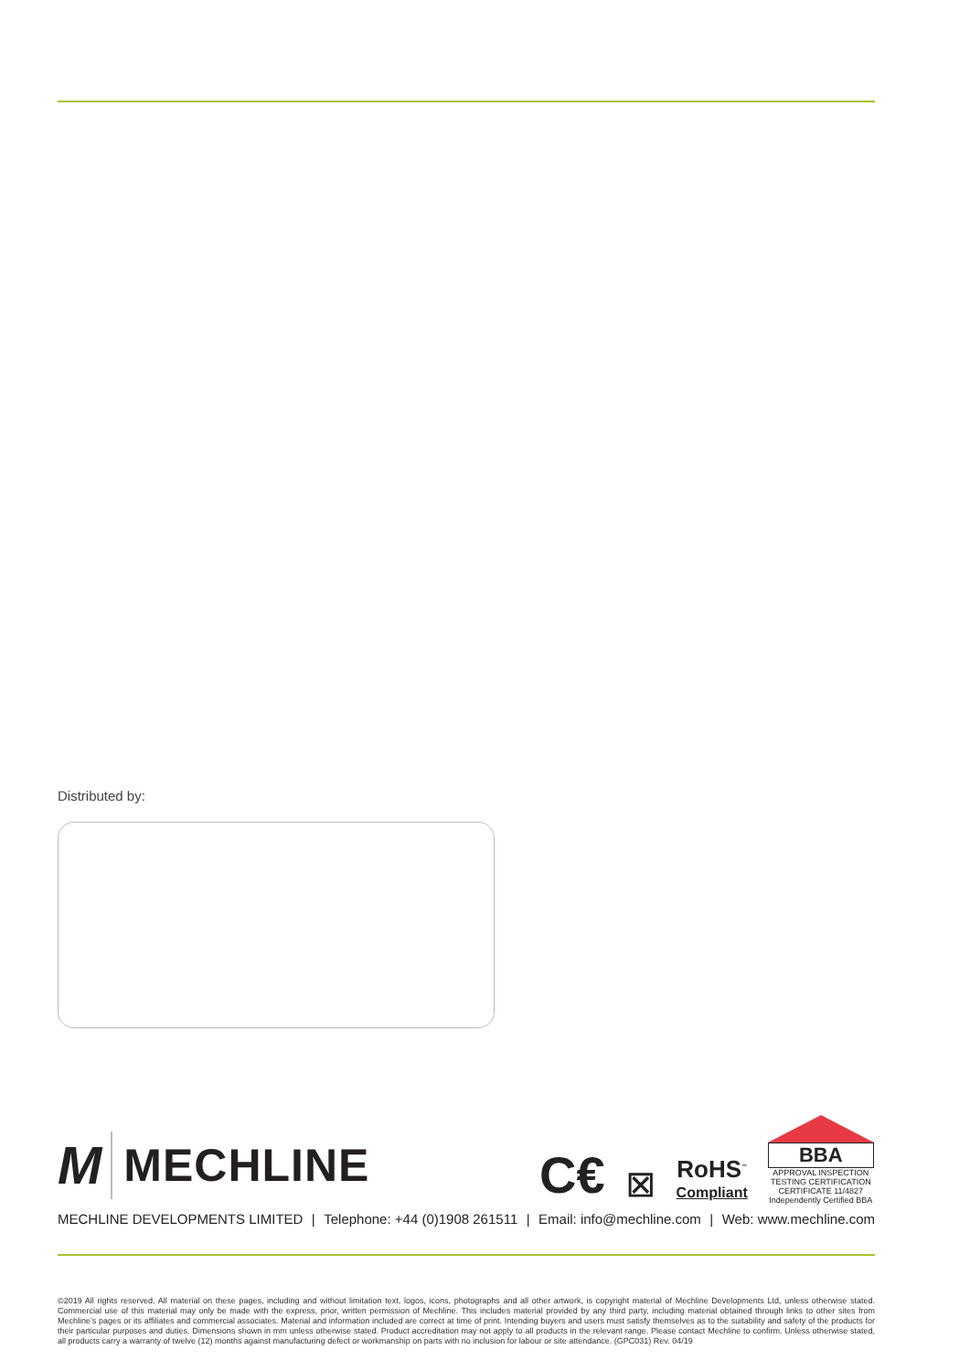Distributed by:
M MECHLINE
C€ ⊠
RoHS<sup>™</sup>
Compliant
BBA
APPROVAL INSPECTION TESTING CERTIFICATION
CERTIFICATE 11/4827
Independently Certified BBA
MECHLINE DEVELOPMENTS LIMITED | Telephone: +44 (0)1908 261511 | Email: info@mechline.com | Web: www.mechline.com
©2019 All rights reserved. All material on these pages, including and without limitation text, logos, icons, photographs and all other artwork, is copyright material of Mechline Developments Ltd, unless otherwise stated. Commercial use of this material may only be made with the express, prior, written permission of Mechline. This includes material provided by any third party, including material obtained through links to other sites from Mechline’s pages or its affiliates and commercial associates. Material and information included are correct at time of print. Intending buyers and users must satisfy themselves as to the suitability and safety of the products for their particular purposes and duties. Dimensions shown in mm unless otherwise stated. Product accreditation may not apply to all products in the relevant range. Please contact Mechline to confirm. Unless otherwise stated, all products carry a warranty of twelve (12) months against manufacturing defect or workmanship on parts with no inclusion for labour or site attendance. (GPC031) Rev. 04/19